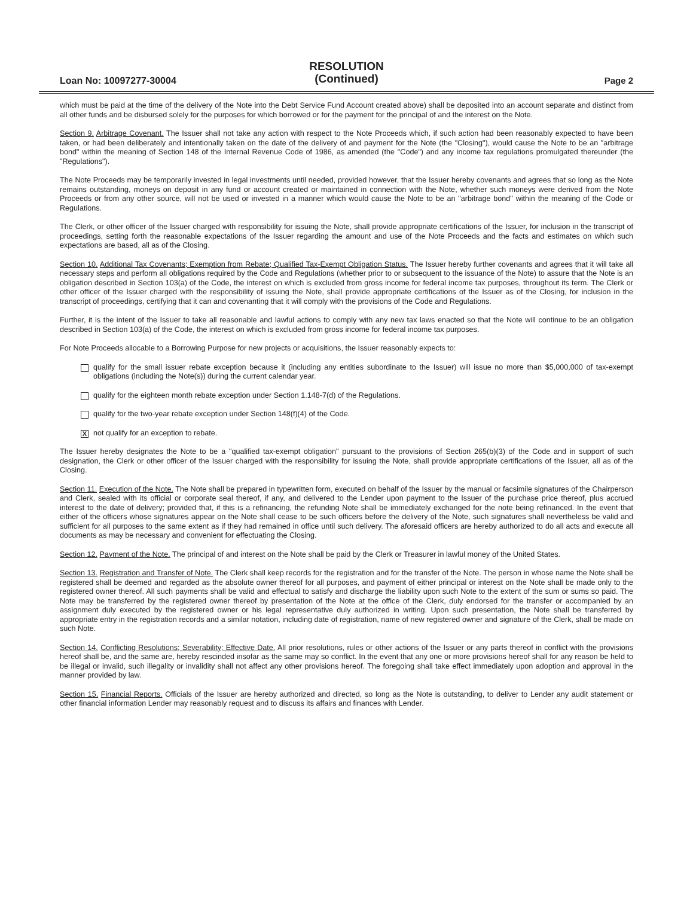Loan No: 10097277-30004
RESOLUTION
(Continued)
Page 2
which must be paid at the time of the delivery of the Note into the Debt Service Fund Account created above) shall be deposited into an account separate and distinct from all other funds and be disbursed solely for the purposes for which borrowed or for the payment for the principal of and the interest on the Note.
Section 9. Arbitrage Covenant. The Issuer shall not take any action with respect to the Note Proceeds which, if such action had been reasonably expected to have been taken, or had been deliberately and intentionally taken on the date of the delivery of and payment for the Note (the "Closing"), would cause the Note to be an "arbitrage bond" within the meaning of Section 148 of the Internal Revenue Code of 1986, as amended (the "Code") and any income tax regulations promulgated thereunder (the "Regulations").
The Note Proceeds may be temporarily invested in legal investments until needed, provided however, that the Issuer hereby covenants and agrees that so long as the Note remains outstanding, moneys on deposit in any fund or account created or maintained in connection with the Note, whether such moneys were derived from the Note Proceeds or from any other source, will not be used or invested in a manner which would cause the Note to be an "arbitrage bond" within the meaning of the Code or Regulations.
The Clerk, or other officer of the Issuer charged with responsibility for issuing the Note, shall provide appropriate certifications of the Issuer, for inclusion in the transcript of proceedings, setting forth the reasonable expectations of the Issuer regarding the amount and use of the Note Proceeds and the facts and estimates on which such expectations are based, all as of the Closing.
Section 10. Additional Tax Covenants; Exemption from Rebate; Qualified Tax-Exempt Obligation Status. The Issuer hereby further covenants and agrees that it will take all necessary steps and perform all obligations required by the Code and Regulations (whether prior to or subsequent to the issuance of the Note) to assure that the Note is an obligation described in Section 103(a) of the Code, the interest on which is excluded from gross income for federal income tax purposes, throughout its term. The Clerk or other officer of the Issuer charged with the responsibility of issuing the Note, shall provide appropriate certifications of the Issuer as of the Closing, for inclusion in the transcript of proceedings, certifying that it can and covenanting that it will comply with the provisions of the Code and Regulations.
Further, it is the intent of the Issuer to take all reasonable and lawful actions to comply with any new tax laws enacted so that the Note will continue to be an obligation described in Section 103(a) of the Code, the interest on which is excluded from gross income for federal income tax purposes.
For Note Proceeds allocable to a Borrowing Purpose for new projects or acquisitions, the Issuer reasonably expects to:
qualify for the small issuer rebate exception because it (including any entities subordinate to the Issuer) will issue no more than $5,000,000 of tax-exempt obligations (including the Note(s)) during the current calendar year.
qualify for the eighteen month rebate exception under Section 1.148-7(d) of the Regulations.
qualify for the two-year rebate exception under Section 148(f)(4) of the Code.
Xnot qualify for an exception to rebate.
The Issuer hereby designates the Note to be a "qualified tax-exempt obligation" pursuant to the provisions of Section 265(b)(3) of the Code and in support of such designation, the Clerk or other officer of the Issuer charged with the responsibility for issuing the Note, shall provide appropriate certifications of the Issuer, all as of the Closing.
Section 11. Execution of the Note. The Note shall be prepared in typewritten form, executed on behalf of the Issuer by the manual or facsimile signatures of the Chairperson and Clerk, sealed with its official or corporate seal thereof, if any, and delivered to the Lender upon payment to the Issuer of the purchase price thereof, plus accrued interest to the date of delivery; provided that, if this is a refinancing, the refunding Note shall be immediately exchanged for the note being refinanced. In the event that either of the officers whose signatures appear on the Note shall cease to be such officers before the delivery of the Note, such signatures shall nevertheless be valid and sufficient for all purposes to the same extent as if they had remained in office until such delivery. The aforesaid officers are hereby authorized to do all acts and execute all documents as may be necessary and convenient for effectuating the Closing.
Section 12. Payment of the Note. The principal of and interest on the Note shall be paid by the Clerk or Treasurer in lawful money of the United States.
Section 13. Registration and Transfer of Note. The Clerk shall keep records for the registration and for the transfer of the Note. The person in whose name the Note shall be registered shall be deemed and regarded as the absolute owner thereof for all purposes, and payment of either principal or interest on the Note shall be made only to the registered owner thereof. All such payments shall be valid and effectual to satisfy and discharge the liability upon such Note to the extent of the sum or sums so paid. The Note may be transferred by the registered owner thereof by presentation of the Note at the office of the Clerk, duly endorsed for the transfer or accompanied by an assignment duly executed by the registered owner or his legal representative duly authorized in writing. Upon such presentation, the Note shall be transferred by appropriate entry in the registration records and a similar notation, including date of registration, name of new registered owner and signature of the Clerk, shall be made on such Note.
Section 14. Conflicting Resolutions; Severability; Effective Date. All prior resolutions, rules or other actions of the Issuer or any parts thereof in conflict with the provisions hereof shall be, and the same are, hereby rescinded insofar as the same may so conflict. In the event that any one or more provisions hereof shall for any reason be held to be illegal or invalid, such illegality or invalidity shall not affect any other provisions hereof. The foregoing shall take effect immediately upon adoption and approval in the manner provided by law.
Section 15. Financial Reports. Officials of the Issuer are hereby authorized and directed, so long as the Note is outstanding, to deliver to Lender any audit statement or other financial information Lender may reasonably request and to discuss its affairs and finances with Lender.